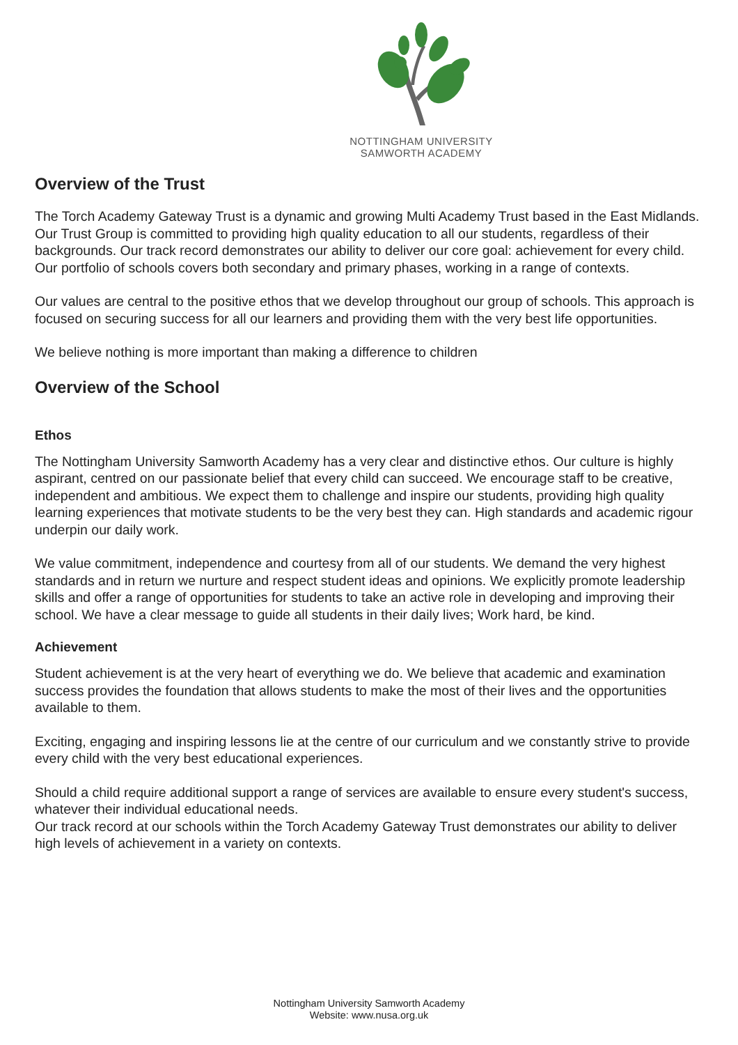NOTTINGHAM UNIVERSITY
SAMWORTH ACADEMY
Overview of the Trust
The Torch Academy Gateway Trust is a dynamic and growing Multi Academy Trust based in the East Midlands. Our Trust Group is committed to providing high quality education to all our students, regardless of their backgrounds. Our track record demonstrates our ability to deliver our core goal: achievement for every child. Our portfolio of schools covers both secondary and primary phases, working in a range of contexts.
Our values are central to the positive ethos that we develop throughout our group of schools. This approach is focused on securing success for all our learners and providing them with the very best life opportunities.
We believe nothing is more important than making a difference to children
Overview of the School
Ethos
The Nottingham University Samworth Academy has a very clear and distinctive ethos. Our culture is highly aspirant, centred on our passionate belief that every child can succeed. We encourage staff to be creative, independent and ambitious. We expect them to challenge and inspire our students, providing high quality learning experiences that motivate students to be the very best they can. High standards and academic rigour underpin our daily work.
We value commitment, independence and courtesy from all of our students. We demand the very highest standards and in return we nurture and respect student ideas and opinions. We explicitly promote leadership skills and offer a range of opportunities for students to take an active role in developing and improving their school. We have a clear message to guide all students in their daily lives; Work hard, be kind.
Achievement
Student achievement is at the very heart of everything we do. We believe that academic and examination success provides the foundation that allows students to make the most of their lives and the opportunities available to them.
Exciting, engaging and inspiring lessons lie at the centre of our curriculum and we constantly strive to provide every child with the very best educational experiences.
Should a child require additional support a range of services are available to ensure every student's success, whatever their individual educational needs.
Our track record at our schools within the Torch Academy Gateway Trust demonstrates our ability to deliver high levels of achievement in a variety on contexts.
Nottingham University Samworth Academy
Website: www.nusa.org.uk